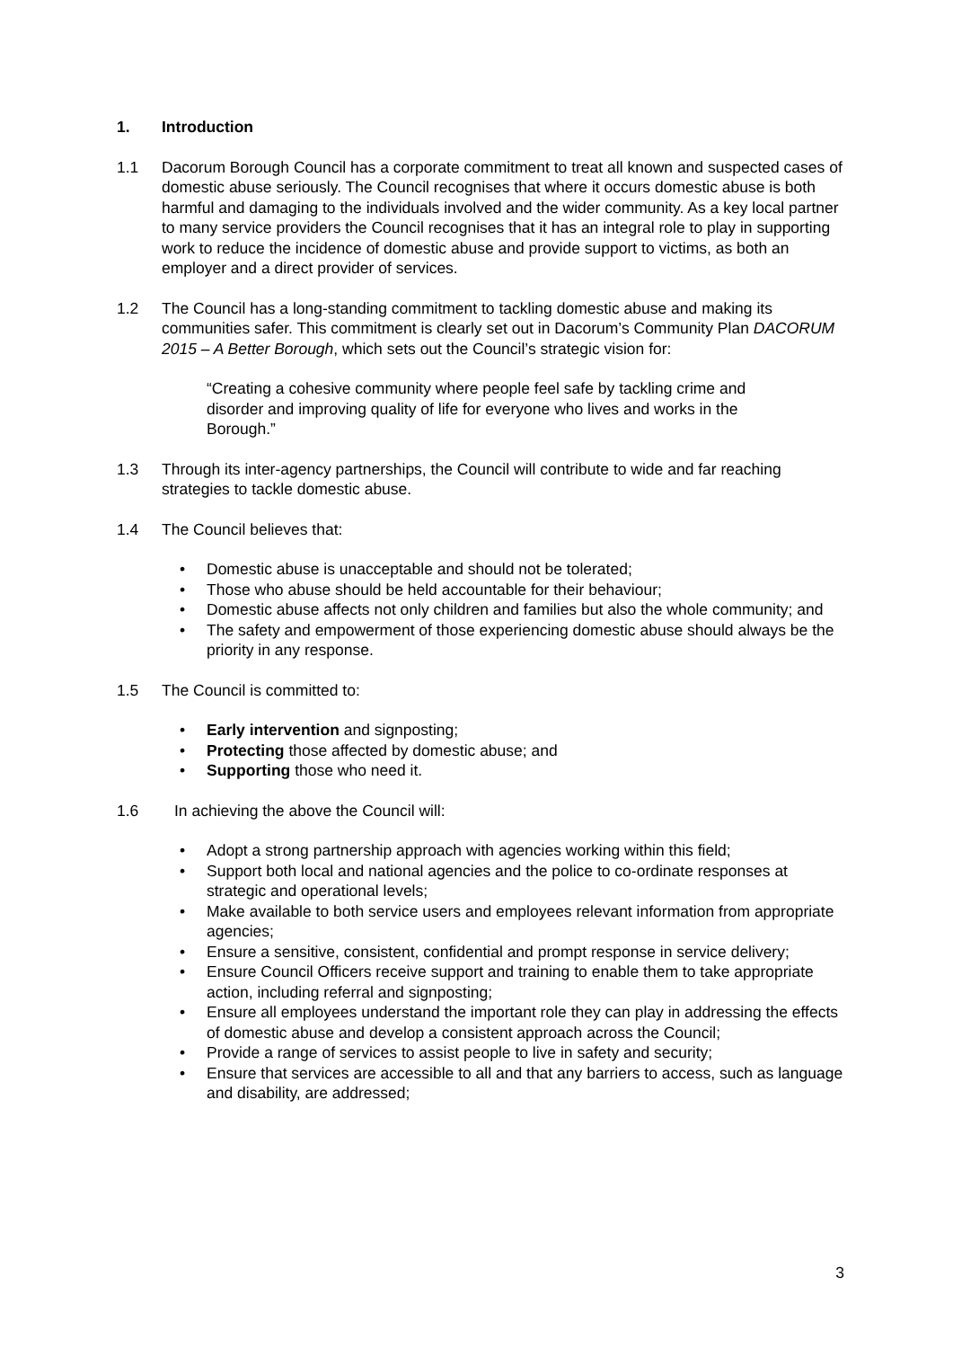1. Introduction
1.1 Dacorum Borough Council has a corporate commitment to treat all known and suspected cases of domestic abuse seriously. The Council recognises that where it occurs domestic abuse is both harmful and damaging to the individuals involved and the wider community. As a key local partner to many service providers the Council recognises that it has an integral role to play in supporting work to reduce the incidence of domestic abuse and provide support to victims, as both an employer and a direct provider of services.
1.2 The Council has a long-standing commitment to tackling domestic abuse and making its communities safer. This commitment is clearly set out in Dacorum’s Community Plan DACORUM 2015 – A Better Borough, which sets out the Council’s strategic vision for:
“Creating a cohesive community where people feel safe by tackling crime and disorder and improving quality of life for everyone who lives and works in the Borough.”
1.3 Through its inter-agency partnerships, the Council will contribute to wide and far reaching strategies to tackle domestic abuse.
1.4 The Council believes that:
• Domestic abuse is unacceptable and should not be tolerated;
• Those who abuse should be held accountable for their behaviour;
• Domestic abuse affects not only children and families but also the whole community; and
• The safety and empowerment of those experiencing domestic abuse should always be the priority in any response.
1.5 The Council is committed to:
• Early intervention and signposting;
• Protecting those affected by domestic abuse; and
• Supporting those who need it.
1.6 In achieving the above the Council will:
• Adopt a strong partnership approach with agencies working within this field;
• Support both local and national agencies and the police to co-ordinate responses at strategic and operational levels;
• Make available to both service users and employees relevant information from appropriate agencies;
• Ensure a sensitive, consistent, confidential and prompt response in service delivery;
• Ensure Council Officers receive support and training to enable them to take appropriate action, including referral and signposting;
• Ensure all employees understand the important role they can play in addressing the effects of domestic abuse and develop a consistent approach across the Council;
• Provide a range of services to assist people to live in safety and security;
• Ensure that services are accessible to all and that any barriers to access, such as language and disability, are addressed;
3